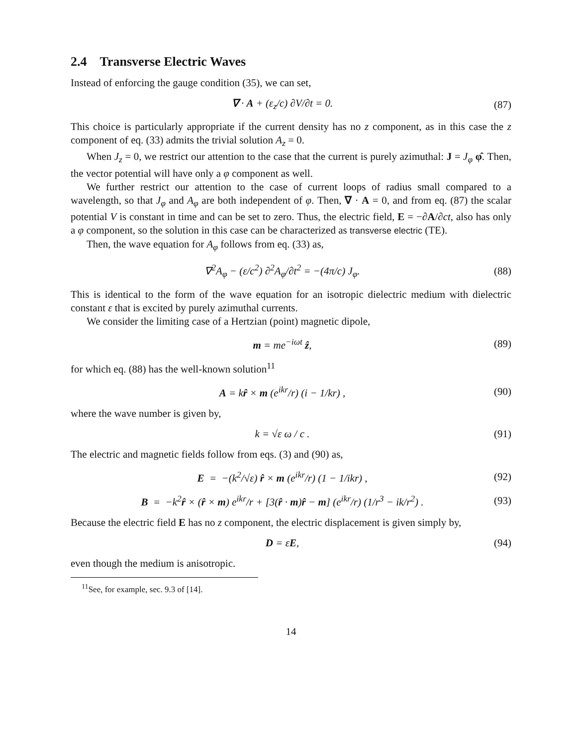2.4 Transverse Electric Waves
Instead of enforcing the gauge condition (35), we can set,
∇ · A + (ε<sub>z</sub>/c) ∂V/∂t = 0. (87)
This choice is particularly appropriate if the current density has no z component, as in this case the z component of eq. (33) admits the trivial solution A<sub>z</sub> = 0.
When J<sub>z</sub> = 0, we restrict our attention to the case that the current is purely azimuthal: J = J<sub>φ</sub> φ̂. Then, the vector potential will have only a φ component as well.
We further restrict our attention to the case of current loops of radius small compared to a wavelength, so that J<sub>φ</sub> and A<sub>φ</sub> are both independent of φ. Then, ∇ · A = 0, and from eq. (87) the scalar potential V is constant in time and can be set to zero. Thus, the electric field, E = −∂A/∂ct, also has only a φ component, so the solution in this case can be characterized as transverse electric (TE).
Then, the wave equation for A<sub>φ</sub> follows from eq. (33) as,
∇<sup>2</sup>A<sub>φ</sub> − (ε/c<sup>2</sup>) ∂<sup>2</sup>A<sub>φ</sub>/∂t<sup>2</sup> = −(4π/c) J<sub>φ</sub>. (88)
This is identical to the form of the wave equation for an isotropic dielectric medium with dielectric constant ε that is excited by purely azimuthal currents.
We consider the limiting case of a Hertzian (point) magnetic dipole,
m = me<sup>−iωt</sup> ẑ, (89)
for which eq. (88) has the well-known solution<sup>11</sup>
A = kr̂ × m (e<sup>ikr</sup>/r) (i − 1/kr) , (90)
where the wave number is given by,
k = √ε ω / c . (91)
The electric and magnetic fields follow from eqs. (3) and (90) as,
E = −(k<sup>2</sup>/√ε) r̂ × m (e<sup>ikr</sup>/r) (1 − 1/ikr) , (92)
B = −k<sup>2</sup>r̂ × (r̂ × m) e<sup>ikr</sup>/r + [3(r̂ · m)r̂ − m] (e<sup>ikr</sup>/r) (1/r<sup>3</sup> − ik/r<sup>2</sup>) . (93)
Because the electric field E has no z component, the electric displacement is given simply by,
D = εE, (94)
even though the medium is anisotropic.
<sup>11</sup> See, for example, sec. 9.3 of [14].
14